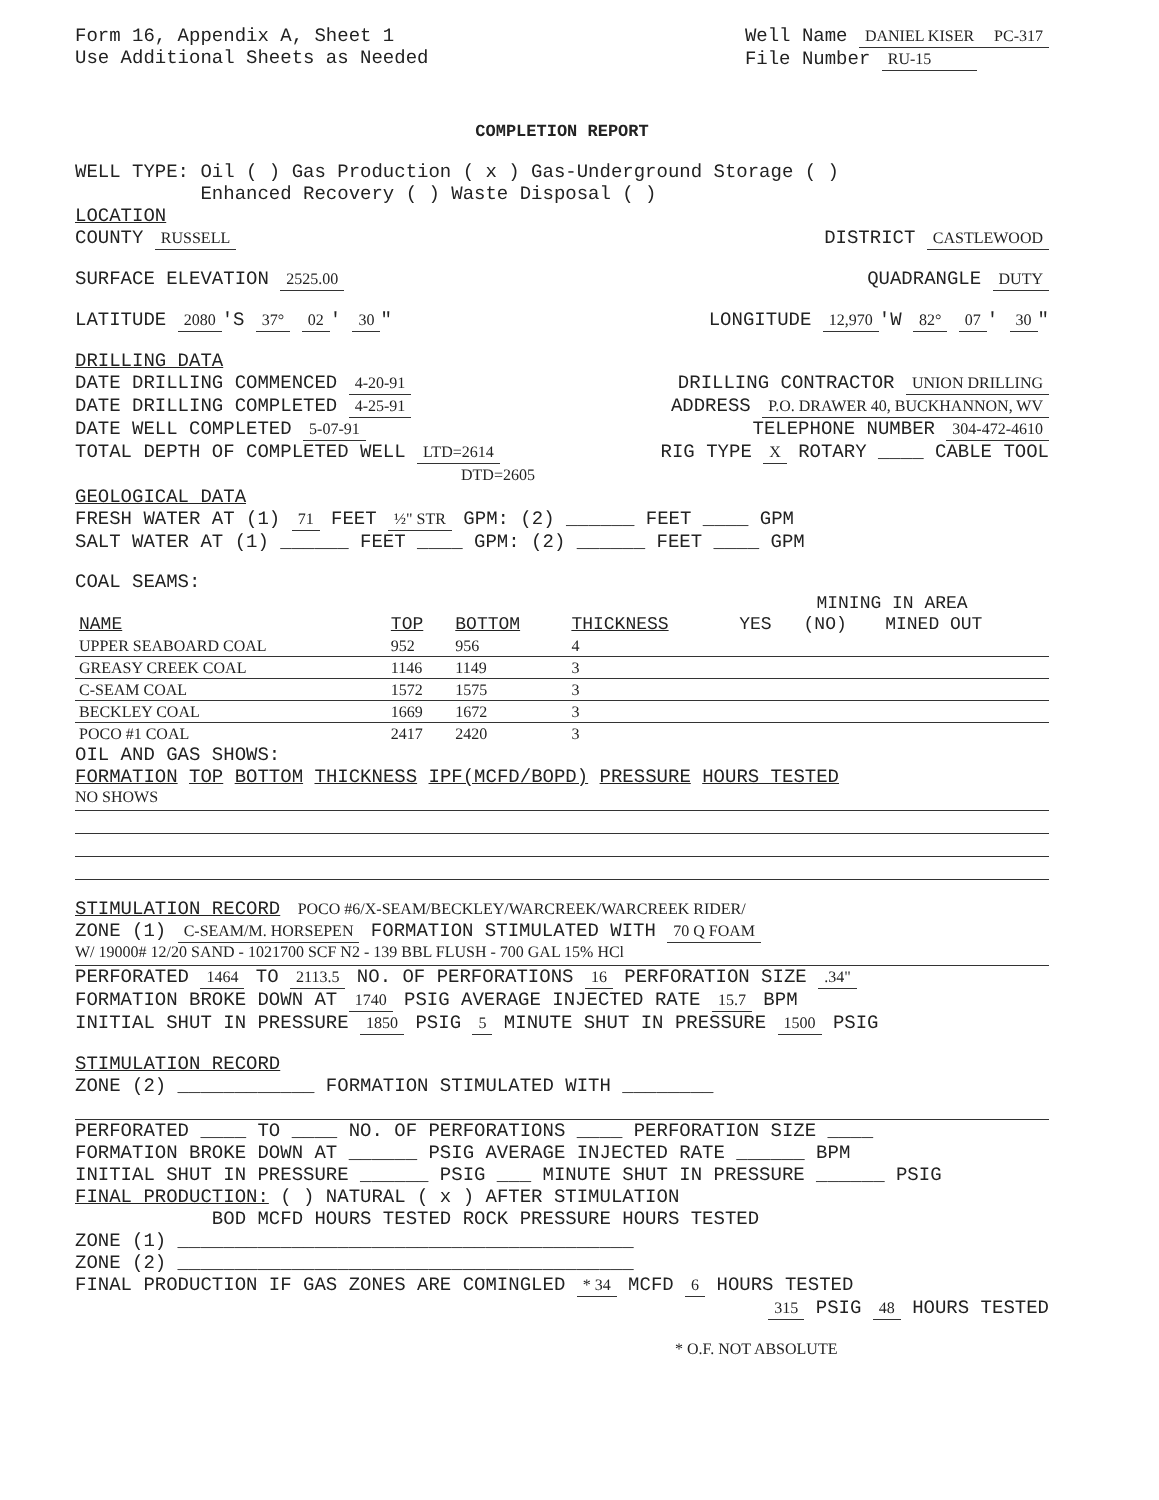Form 16, Appendix A, Sheet 1
Use Additional Sheets as Needed
Well Name DANIEL KISER PC-317
File Number RU-15
COMPLETION REPORT
WELL TYPE: Oil ( ) Gas Production ( x ) Gas-Underground Storage ( )
Enhanced Recovery ( ) Waste Disposal ( )
LOCATION
COUNTY RUSSELL DISTRICT CASTLEWOOD
SURFACE ELEVATION 2525.00 QUADRANGLE DUTY
LATITUDE 2080 'S 37° 02 ' 30 " LONGITUDE 12,970 'W 82° 07 ' 30 "
DRILLING DATA
DATE DRILLING COMMENCED 4-20-91 DRILLING CONTRACTOR UNION DRILLING
DATE DRILLING COMPLETED 4-25-91 ADDRESS P.O. DRAWER 40, BUCKHANNON, WV
DATE WELL COMPLETED 5-07-91 TELEPHONE NUMBER 304-472-4610
TOTAL DEPTH OF COMPLETED WELL LTD=2614
DTD=2605 RIG TYPE X ROTARY ____ CABLE TOOL
GEOLOGICAL DATA
FRESH WATER AT (1) 71 FEET ½" STR GPM: (2) ______ FEET ____ GPM
SALT WATER AT (1) ______ FEET ____ GPM: (2) ______ FEET ____ GPM
COAL SEAMS:
| | | | | MINING IN AREA | | |
| --- | --- | --- | --- | --- | --- | --- |
| NAME | TOP | BOTTOM | THICKNESS | YES | (NO) | MINED OUT |
| UPPER SEABOARD COAL | 952 | 956 | 4 | | | |
| GREASY CREEK COAL | 1146 | 1149 | 3 | | | |
| C-SEAM COAL | 1572 | 1575 | 3 | | | |
| BECKLEY COAL | 1669 | 1672 | 3 | | | |
| POCO #1 COAL | 2417 | 2420 | 3 | | | |
OIL AND GAS SHOWS:
FORMATION TOP BOTTOM THICKNESS IPF(MCFD/BOPD) PRESSURE HOURS TESTED
NO SHOWS
STIMULATION RECORD POCO #6/X-SEAM/BECKLEY/WARCREEK/WARCREEK RIDER/
ZONE (1) C-SEAM/M. HORSEPEN FORMATION STIMULATED WITH 70 Q FOAM
W/ 19000# 12/20 SAND - 1021700 SCF N2 - 139 BBL FLUSH - 700 GAL 15% HCl
PERFORATED 1464 TO 2113.5 NO. OF PERFORATIONS 16 PERFORATION SIZE .34"
FORMATION BROKE DOWN AT 1740 PSIG AVERAGE INJECTED RATE 15.7 BPM
INITIAL SHUT IN PRESSURE 1850 PSIG 5 MINUTE SHUT IN PRESSURE 1500 PSIG
STIMULATION RECORD
ZONE (2) ____________ FORMATION STIMULATED WITH ________
PERFORATED ____ TO ____ NO. OF PERFORATIONS ____ PERFORATION SIZE ____
FORMATION BROKE DOWN AT ______ PSIG AVERAGE INJECTED RATE ______ BPM
INITIAL SHUT IN PRESSURE ______ PSIG ___ MINUTE SHUT IN PRESSURE ______ PSIG
FINAL PRODUCTION: ( ) NATURAL ( x ) AFTER STIMULATION
BOD MCFD HOURS TESTED ROCK PRESSURE HOURS TESTED
ZONE (1) ________________________________________
ZONE (2) ________________________________________
FINAL PRODUCTION IF GAS ZONES ARE COMINGLED * 34 MCFD 6 HOURS TESTED
315 PSIG 48 HOURS TESTED
* O.F. NOT ABSOLUTE